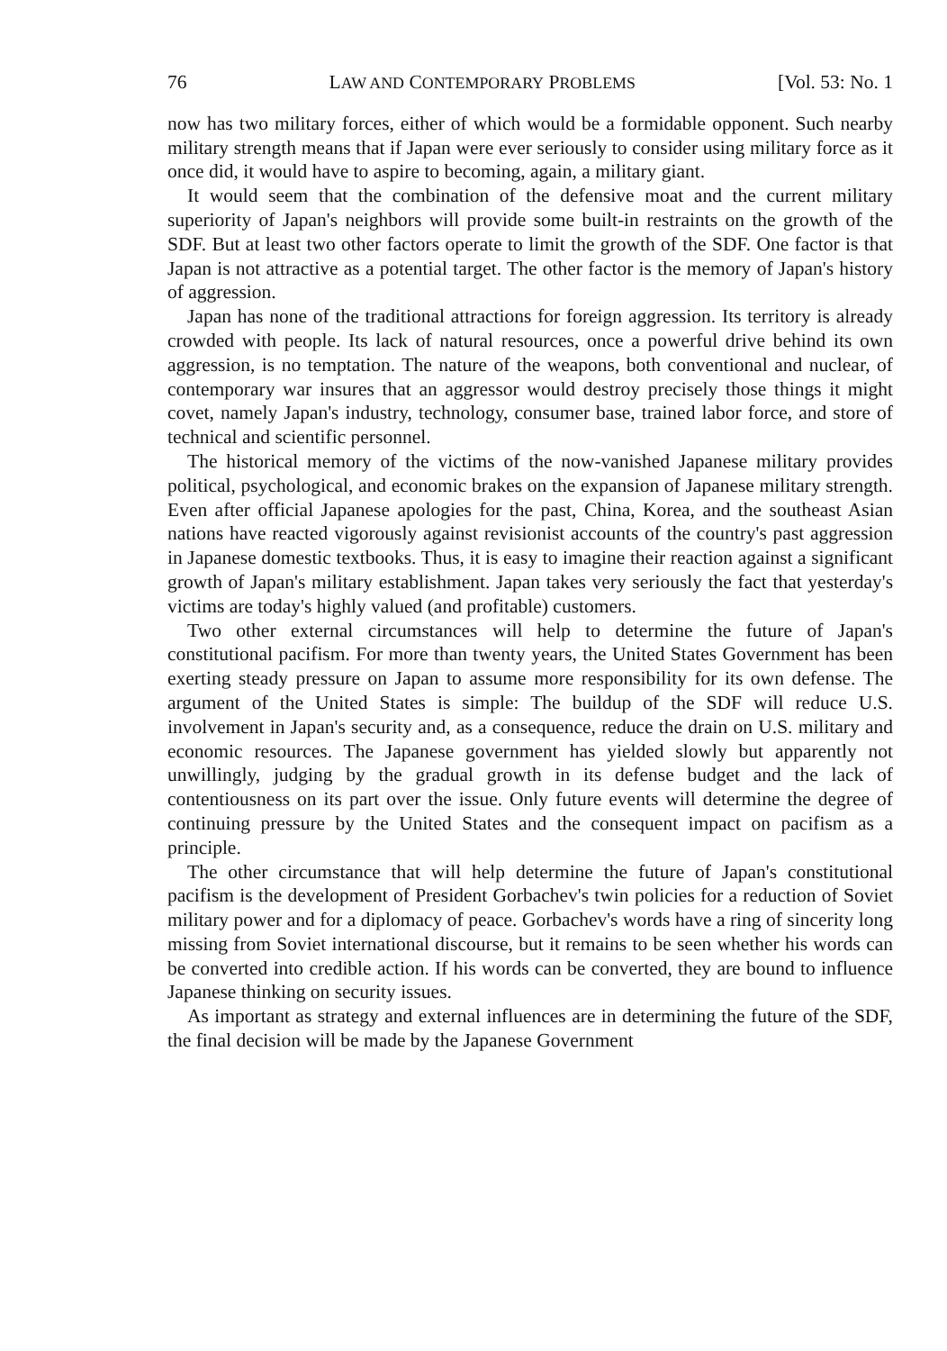76 LAW AND CONTEMPORARY PROBLEMS [Vol. 53: No. 1
now has two military forces, either of which would be a formidable opponent. Such nearby military strength means that if Japan were ever seriously to consider using military force as it once did, it would have to aspire to becoming, again, a military giant.
It would seem that the combination of the defensive moat and the current military superiority of Japan's neighbors will provide some built-in restraints on the growth of the SDF. But at least two other factors operate to limit the growth of the SDF. One factor is that Japan is not attractive as a potential target. The other factor is the memory of Japan's history of aggression.
Japan has none of the traditional attractions for foreign aggression. Its territory is already crowded with people. Its lack of natural resources, once a powerful drive behind its own aggression, is no temptation. The nature of the weapons, both conventional and nuclear, of contemporary war insures that an aggressor would destroy precisely those things it might covet, namely Japan's industry, technology, consumer base, trained labor force, and store of technical and scientific personnel.
The historical memory of the victims of the now-vanished Japanese military provides political, psychological, and economic brakes on the expansion of Japanese military strength. Even after official Japanese apologies for the past, China, Korea, and the southeast Asian nations have reacted vigorously against revisionist accounts of the country's past aggression in Japanese domestic textbooks. Thus, it is easy to imagine their reaction against a significant growth of Japan's military establishment. Japan takes very seriously the fact that yesterday's victims are today's highly valued (and profitable) customers.
Two other external circumstances will help to determine the future of Japan's constitutional pacifism. For more than twenty years, the United States Government has been exerting steady pressure on Japan to assume more responsibility for its own defense. The argument of the United States is simple: The buildup of the SDF will reduce U.S. involvement in Japan's security and, as a consequence, reduce the drain on U.S. military and economic resources. The Japanese government has yielded slowly but apparently not unwillingly, judging by the gradual growth in its defense budget and the lack of contentiousness on its part over the issue. Only future events will determine the degree of continuing pressure by the United States and the consequent impact on pacifism as a principle.
The other circumstance that will help determine the future of Japan's constitutional pacifism is the development of President Gorbachev's twin policies for a reduction of Soviet military power and for a diplomacy of peace. Gorbachev's words have a ring of sincerity long missing from Soviet international discourse, but it remains to be seen whether his words can be converted into credible action. If his words can be converted, they are bound to influence Japanese thinking on security issues.
As important as strategy and external influences are in determining the future of the SDF, the final decision will be made by the Japanese Government